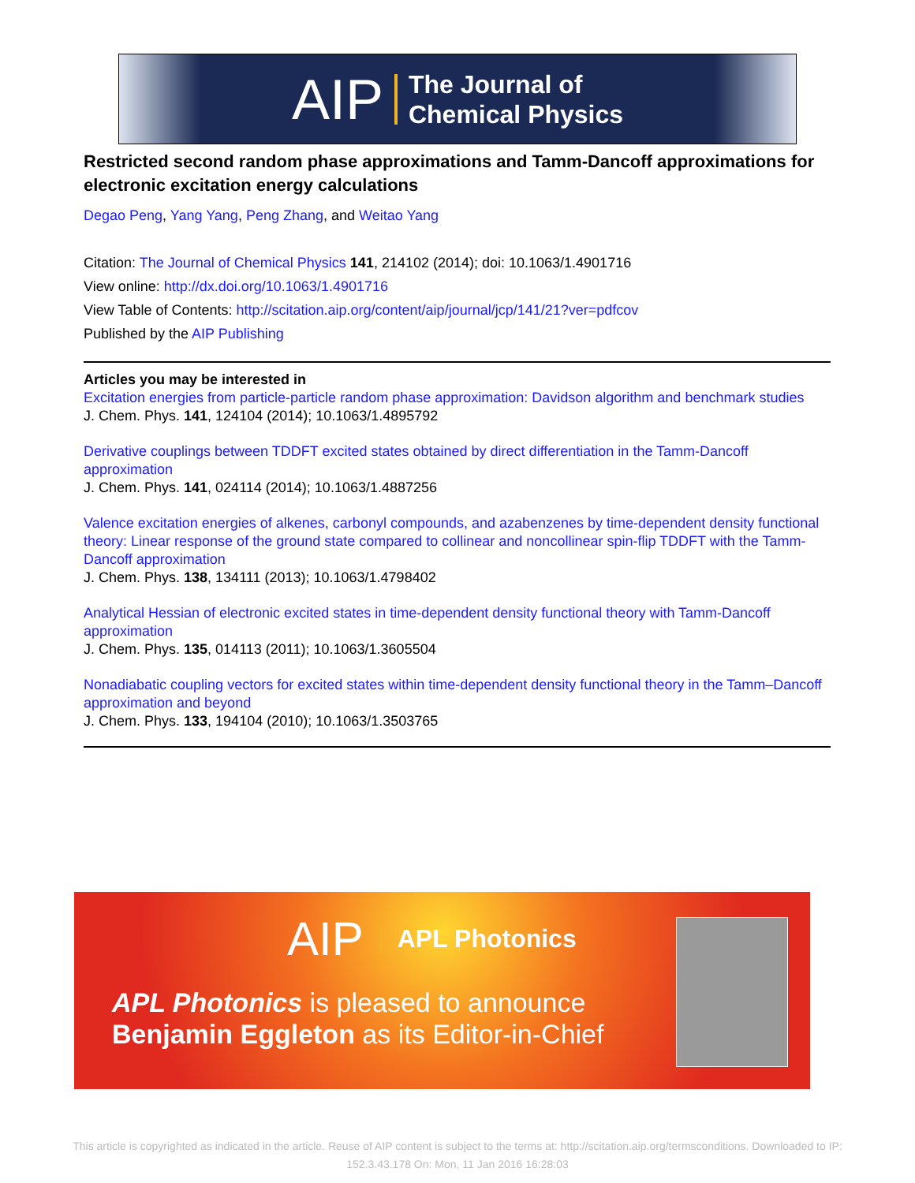AIP The Journal of
Chemical Physics
Restricted second random phase approximations and Tamm-Dancoff approximations for electronic excitation energy calculations
Degao Peng, Yang Yang, Peng Zhang, and Weitao Yang
Citation: The Journal of Chemical Physics 141, 214102 (2014); doi: 10.1063/1.4901716
View online: http://dx.doi.org/10.1063/1.4901716
View Table of Contents: http://scitation.aip.org/content/aip/journal/jcp/141/21?ver=pdfcov
Published by the AIP Publishing
Articles you may be interested in
Excitation energies from particle-particle random phase approximation: Davidson algorithm and benchmark studies
J. Chem. Phys. 141, 124104 (2014); 10.1063/1.4895792
Derivative couplings between TDDFT excited states obtained by direct differentiation in the Tamm-Dancoff approximation
J. Chem. Phys. 141, 024114 (2014); 10.1063/1.4887256
Valence excitation energies of alkenes, carbonyl compounds, and azabenzenes by time-dependent density functional theory: Linear response of the ground state compared to collinear and noncollinear spin-flip TDDFT with the Tamm-Dancoff approximation
J. Chem. Phys. 138, 134111 (2013); 10.1063/1.4798402
Analytical Hessian of electronic excited states in time-dependent density functional theory with Tamm-Dancoff approximation
J. Chem. Phys. 135, 014113 (2011); 10.1063/1.3605504
Nonadiabatic coupling vectors for excited states within time-dependent density functional theory in the Tamm–Dancoff approximation and beyond
J. Chem. Phys. 133, 194104 (2010); 10.1063/1.3503765
AIP APL Photonics
APL Photonics is pleased to announce
Benjamin Eggleton as its Editor-in-Chief
This article is copyrighted as indicated in the article. Reuse of AIP content is subject to the terms at: http://scitation.aip.org/termsconditions. Downloaded to IP:
152.3.43.178 On: Mon, 11 Jan 2016 16:28:03